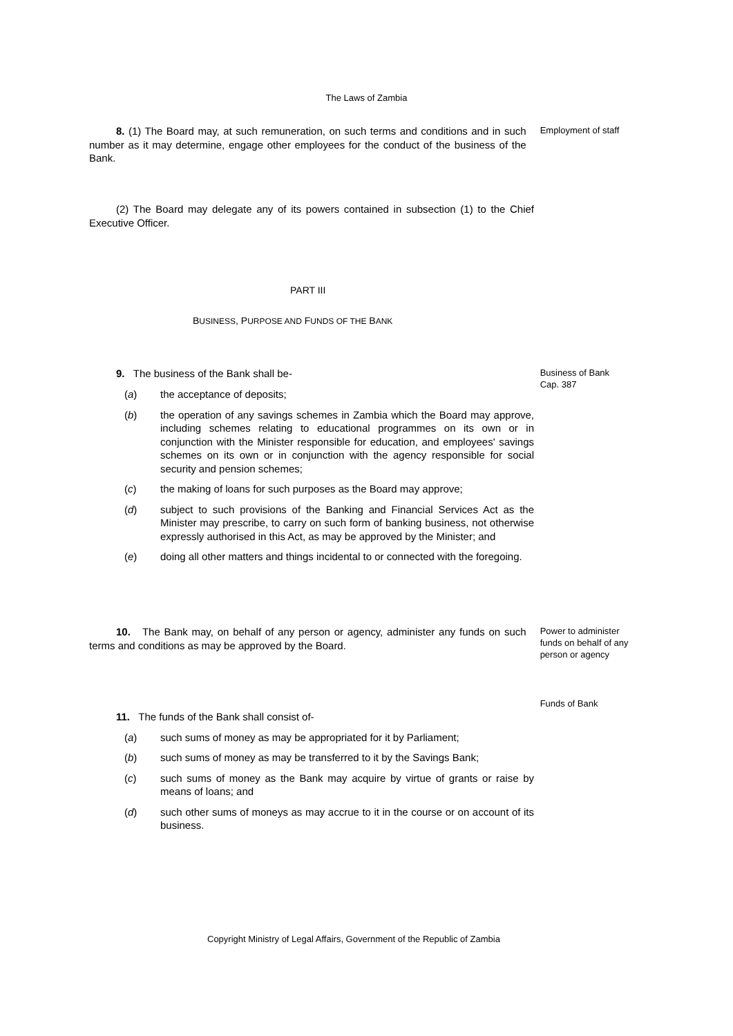The Laws of Zambia
8. (1) The Board may, at such remuneration, on such terms and conditions and in such number as it may determine, engage other employees for the conduct of the business of the Bank.
Employment of staff
(2) The Board may delegate any of its powers contained in subsection (1) to the Chief Executive Officer.
PART III
BUSINESS, PURPOSE AND FUNDS OF THE BANK
9. The business of the Bank shall be-
Business of Bank
Cap. 387
(a) the acceptance of deposits;
(b) the operation of any savings schemes in Zambia which the Board may approve, including schemes relating to educational programmes on its own or in conjunction with the Minister responsible for education, and employees' savings schemes on its own or in conjunction with the agency responsible for social security and pension schemes;
(c) the making of loans for such purposes as the Board may approve;
(d) subject to such provisions of the Banking and Financial Services Act as the Minister may prescribe, to carry on such form of banking business, not otherwise expressly authorised in this Act, as may be approved by the Minister; and
(e) doing all other matters and things incidental to or connected with the foregoing.
10. The Bank may, on behalf of any person or agency, administer any funds on such terms and conditions as may be approved by the Board.
Power to administer funds on behalf of any person or agency
Funds of Bank
11. The funds of the Bank shall consist of-
(a) such sums of money as may be appropriated for it by Parliament;
(b) such sums of money as may be transferred to it by the Savings Bank;
(c) such sums of money as the Bank may acquire by virtue of grants or raise by means of loans; and
(d) such other sums of moneys as may accrue to it in the course or on account of its business.
Copyright Ministry of Legal Affairs, Government of the Republic of Zambia